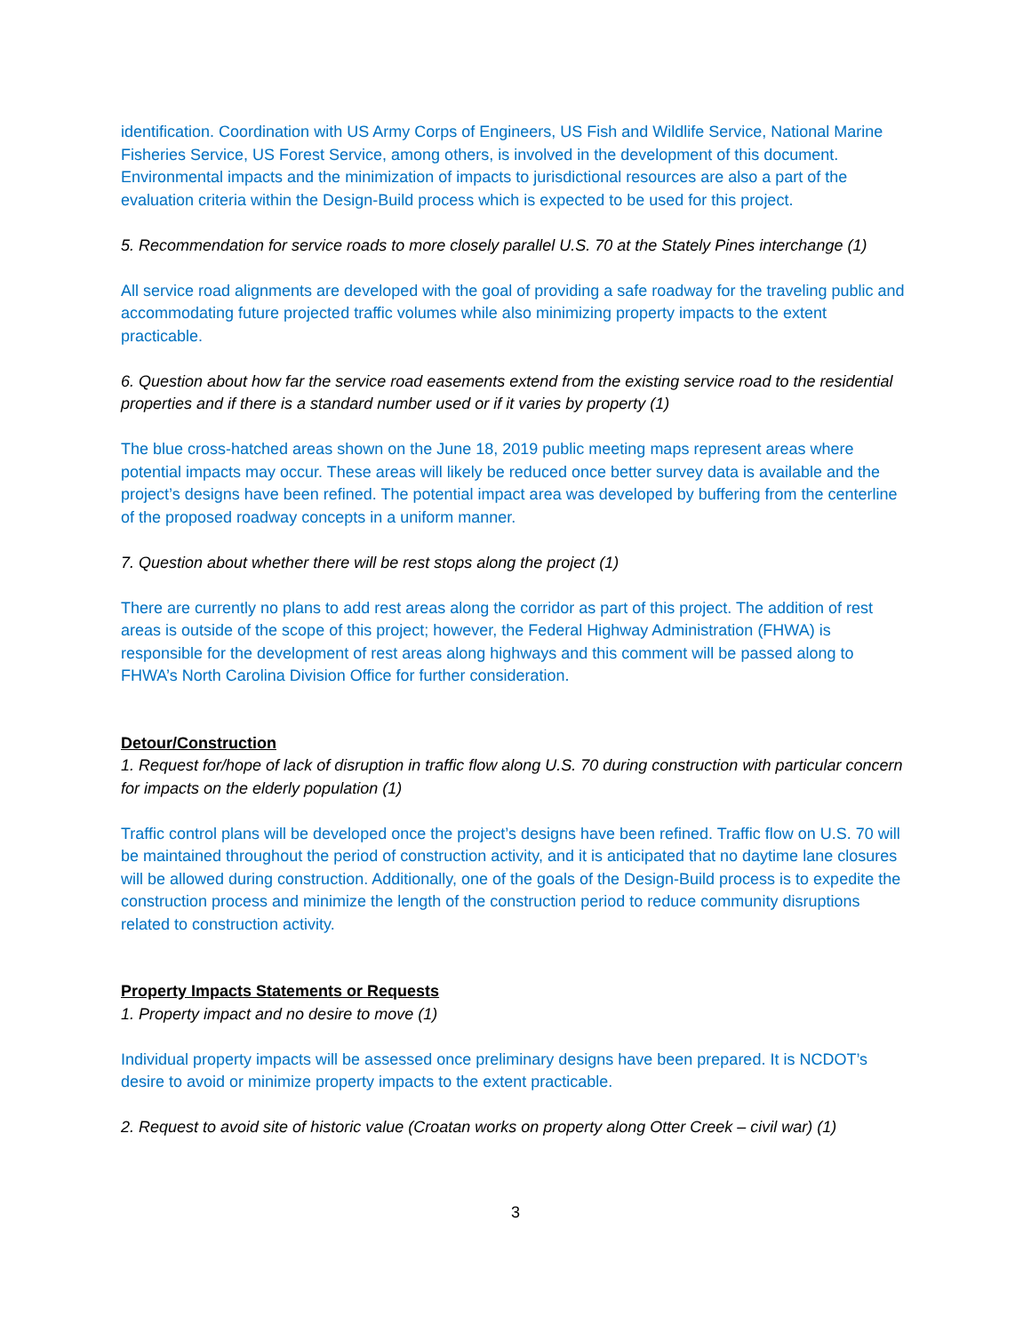identification. Coordination with US Army Corps of Engineers, US Fish and Wildlife Service, National Marine Fisheries Service, US Forest Service, among others, is involved in the development of this document. Environmental impacts and the minimization of impacts to jurisdictional resources are also a part of the evaluation criteria within the Design-Build process which is expected to be used for this project.
5. Recommendation for service roads to more closely parallel U.S. 70 at the Stately Pines interchange (1)
All service road alignments are developed with the goal of providing a safe roadway for the traveling public and accommodating future projected traffic volumes while also minimizing property impacts to the extent practicable.
6. Question about how far the service road easements extend from the existing service road to the residential properties and if there is a standard number used or if it varies by property (1)
The blue cross-hatched areas shown on the June 18, 2019 public meeting maps represent areas where potential impacts may occur. These areas will likely be reduced once better survey data is available and the project’s designs have been refined. The potential impact area was developed by buffering from the centerline of the proposed roadway concepts in a uniform manner.
7. Question about whether there will be rest stops along the project (1)
There are currently no plans to add rest areas along the corridor as part of this project. The addition of rest areas is outside of the scope of this project; however, the Federal Highway Administration (FHWA) is responsible for the development of rest areas along highways and this comment will be passed along to FHWA’s North Carolina Division Office for further consideration.
Detour/Construction
1. Request for/hope of lack of disruption in traffic flow along U.S. 70 during construction with particular concern for impacts on the elderly population (1)
Traffic control plans will be developed once the project’s designs have been refined. Traffic flow on U.S. 70 will be maintained throughout the period of construction activity, and it is anticipated that no daytime lane closures will be allowed during construction. Additionally, one of the goals of the Design-Build process is to expedite the construction process and minimize the length of the construction period to reduce community disruptions related to construction activity.
Property Impacts Statements or Requests
1. Property impact and no desire to move (1)
Individual property impacts will be assessed once preliminary designs have been prepared. It is NCDOT’s desire to avoid or minimize property impacts to the extent practicable.
2. Request to avoid site of historic value (Croatan works on property along Otter Creek – civil war) (1)
3